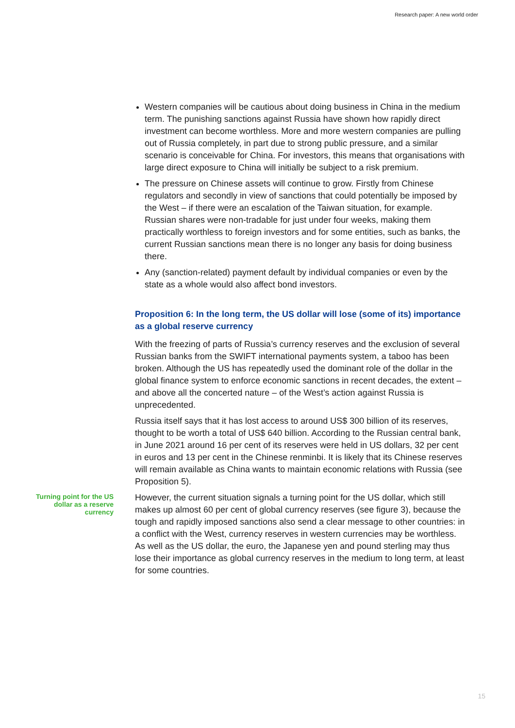Research paper: A new world order
Western companies will be cautious about doing business in China in the medium term. The punishing sanctions against Russia have shown how rapidly direct investment can become worthless. More and more western companies are pulling out of Russia completely, in part due to strong public pressure, and a similar scenario is conceivable for China. For investors, this means that organisations with large direct exposure to China will initially be subject to a risk premium.
The pressure on Chinese assets will continue to grow. Firstly from Chinese regulators and secondly in view of sanctions that could potentially be imposed by the West – if there were an escalation of the Taiwan situation, for example. Russian shares were non-tradable for just under four weeks, making them practically worthless to foreign investors and for some entities, such as banks, the current Russian sanctions mean there is no longer any basis for doing business there.
Any (sanction-related) payment default by individual companies or even by the state as a whole would also affect bond investors.
Proposition 6: In the long term, the US dollar will lose (some of its) importance as a global reserve currency
With the freezing of parts of Russia’s currency reserves and the exclusion of several Russian banks from the SWIFT international payments system, a taboo has been broken. Although the US has repeatedly used the dominant role of the dollar in the global finance system to enforce economic sanctions in recent decades, the extent – and above all the concerted nature – of the West’s action against Russia is unprecedented.
Russia itself says that it has lost access to around US$ 300 billion of its reserves, thought to be worth a total of US$ 640 billion. According to the Russian central bank, in June 2021 around 16 per cent of its reserves were held in US dollars, 32 per cent in euros and 13 per cent in the Chinese renminbi. It is likely that its Chinese reserves will remain available as China wants to maintain economic relations with Russia (see Proposition 5).
Turning point for the US dollar as a reserve currency
However, the current situation signals a turning point for the US dollar, which still makes up almost 60 per cent of global currency reserves (see figure 3), because the tough and rapidly imposed sanctions also send a clear message to other countries: in a conflict with the West, currency reserves in western currencies may be worthless. As well as the US dollar, the euro, the Japanese yen and pound sterling may thus lose their importance as global currency reserves in the medium to long term, at least for some countries.
15